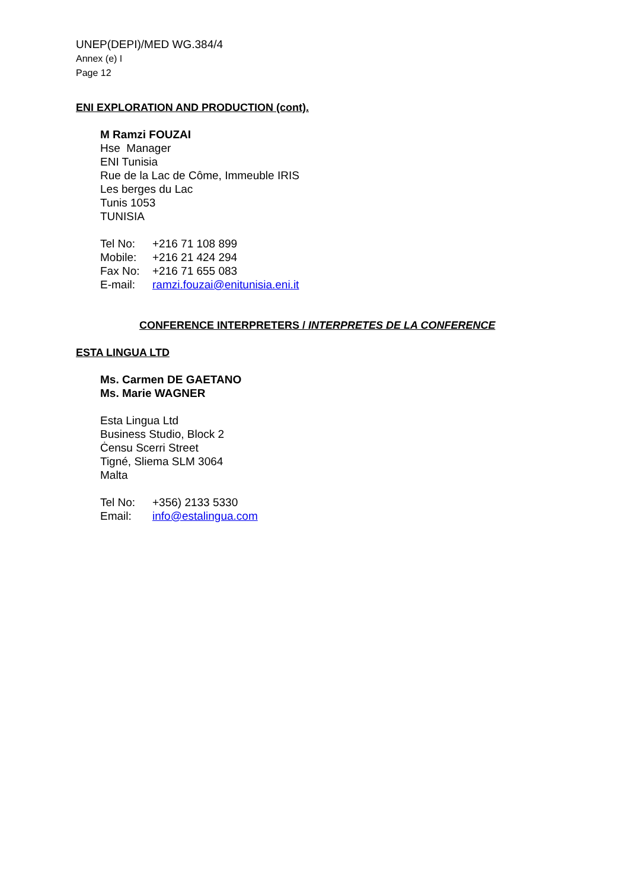UNEP(DEPI)/MED WG.384/4
Annex (e) I
Page 12
ENI EXPLORATION AND PRODUCTION (cont).
M Ramzi FOUZAI
Hse Manager
ENI Tunisia
Rue de la Lac de Côme, Immeuble IRIS
Les berges du Lac
Tunis 1053
TUNISIA
| Tel No: | +216 71 108 899 |
| Mobile: | +216 21 424 294 |
| Fax No: | +216 71 655 083 |
| E-mail: | ramzi.fouzai@enitunisia.eni.it |
CONFERENCE INTERPRETERS / INTERPRETES DE LA CONFERENCE
ESTA LINGUA LTD
Ms. Carmen DE GAETANO
Ms. Marie WAGNER
Esta Lingua Ltd
Business Studio, Block 2
Ċensu Scerri Street
Tigné, Sliema SLM 3064
Malta
| Tel No: | +356) 2133 5330 |
| Email: | info@estalingua.com |